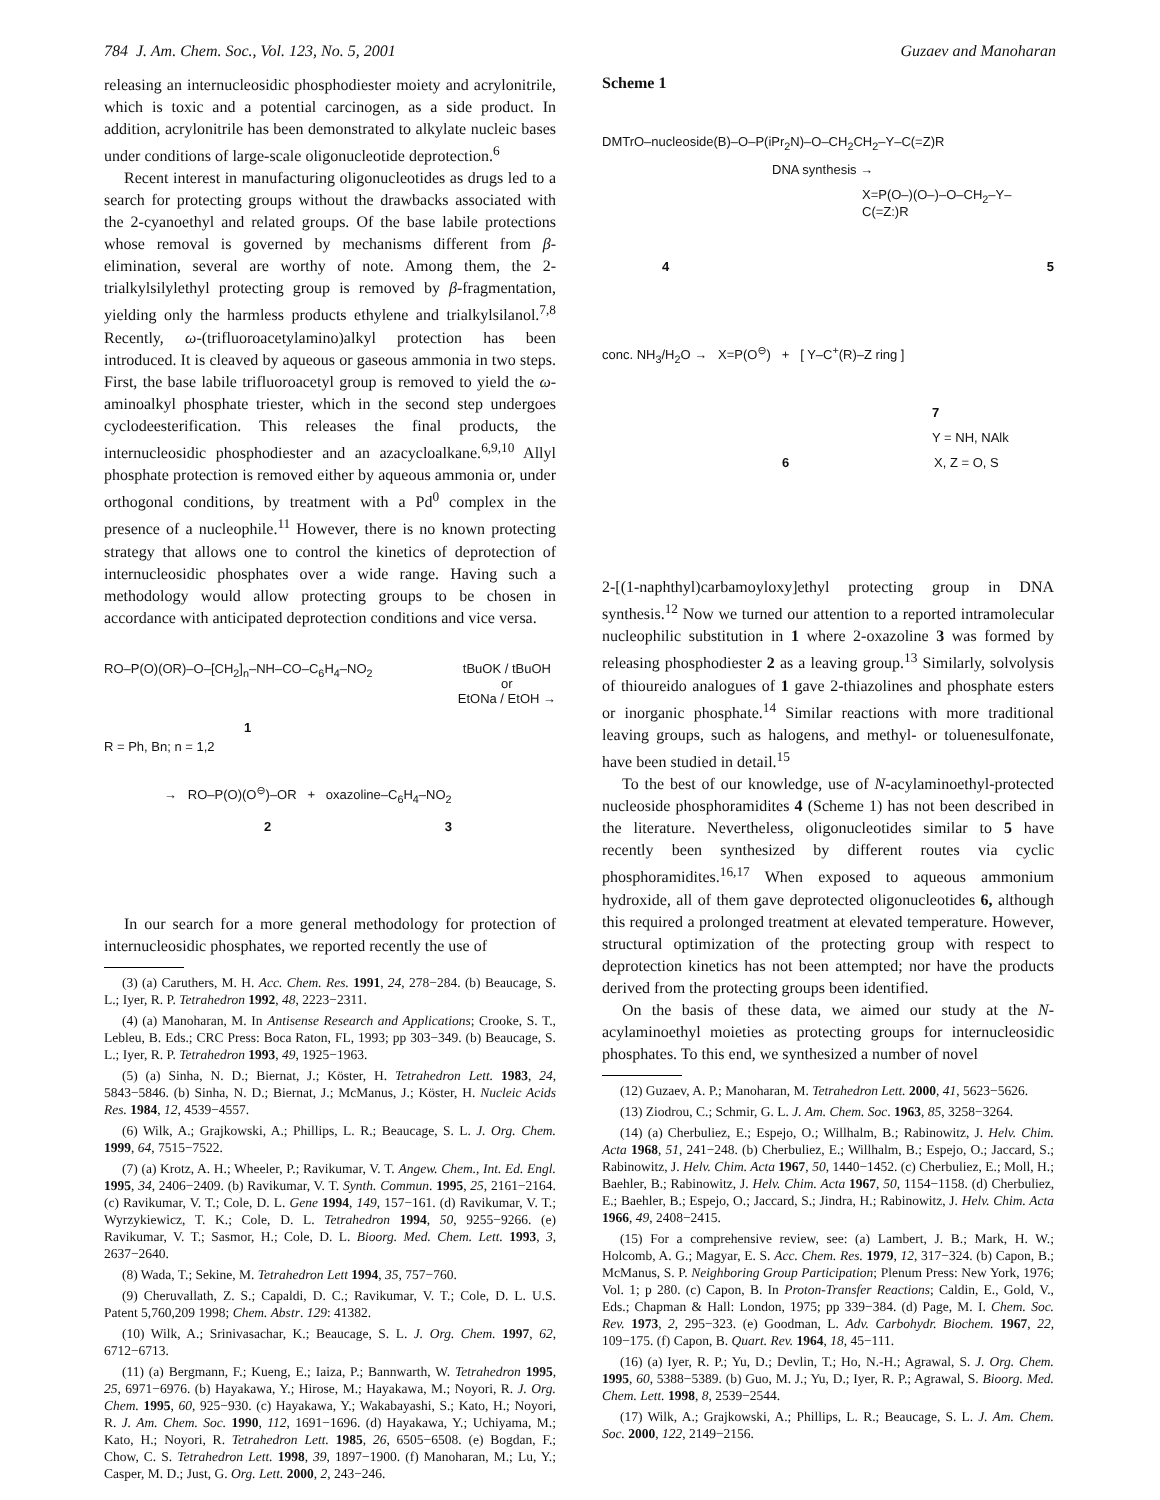784 J. Am. Chem. Soc., Vol. 123, No. 5, 2001 Guzaev and Manoharan
releasing an internucleosidic phosphodiester moiety and acrylonitrile, which is toxic and a potential carcinogen, as a side product. In addition, acrylonitrile has been demonstrated to alkylate nucleic bases under conditions of large-scale oligonucleotide deprotection.<sup>6</sup>
Recent interest in manufacturing oligonucleotides as drugs led to a search for protecting groups without the drawbacks associated with the 2-cyanoethyl and related groups. Of the base labile protections whose removal is governed by mechanisms different from β-elimination, several are worthy of note. Among them, the 2-trialkylsilylethyl protecting group is removed by β-fragmentation, yielding only the harmless products ethylene and trialkylsilanol.<sup>7,8</sup> Recently, ω-(trifluoroacetylamino)alkyl protection has been introduced. It is cleaved by aqueous or gaseous ammonia in two steps. First, the base labile trifluoroacetyl group is removed to yield the ω-aminoalkyl phosphate triester, which in the second step undergoes cyclodeesterification. This releases the final products, the internucleosidic phosphodiester and an azacycloalkane.<sup>6,9,10</sup> Allyl phosphate protection is removed either by aqueous ammonia or, under orthogonal conditions, by treatment with a Pd<sup>0</sup> complex in the presence of a nucleophile.<sup>11</sup> However, there is no known protecting strategy that allows one to control the kinetics of deprotection of internucleosidic phosphates over a wide range. Having such a methodology would allow protecting groups to be chosen in accordance with anticipated deprotection conditions and vice versa.
RO–P(O)(OR)–O–[CH<sub>2</sub>]<sub>n</sub>–NH–CO–C<sub>6</sub>H<sub>4</sub>–NO<sub>2</sub> tBuOK / tBuOH
or
EtONa / EtOH →
1
R = Ph, Bn; n = 1,2
→ RO–P(O)(O<sup>⊖</sup>)–OR + oxazoline–C<sub>6</sub>H<sub>4</sub>–NO<sub>2</sub>
2 3
In our search for a more general methodology for protection of internucleosidic phosphates, we reported recently the use of
(3) (a) Caruthers, M. H. Acc. Chem. Res. 1991, 24, 278−284. (b) Beaucage, S. L.; Iyer, R. P. Tetrahedron 1992, 48, 2223−2311.
(4) (a) Manoharan, M. In Antisense Research and Applications; Crooke, S. T., Lebleu, B. Eds.; CRC Press: Boca Raton, FL, 1993; pp 303−349. (b) Beaucage, S. L.; Iyer, R. P. Tetrahedron 1993, 49, 1925−1963.
(5) (a) Sinha, N. D.; Biernat, J.; Köster, H. Tetrahedron Lett. 1983, 24, 5843−5846. (b) Sinha, N. D.; Biernat, J.; McManus, J.; Köster, H. Nucleic Acids Res. 1984, 12, 4539−4557.
(6) Wilk, A.; Grajkowski, A.; Phillips, L. R.; Beaucage, S. L. J. Org. Chem. 1999, 64, 7515−7522.
(7) (a) Krotz, A. H.; Wheeler, P.; Ravikumar, V. T. Angew. Chem., Int. Ed. Engl. 1995, 34, 2406−2409. (b) Ravikumar, V. T. Synth. Commun. 1995, 25, 2161−2164. (c) Ravikumar, V. T.; Cole, D. L. Gene 1994, 149, 157−161. (d) Ravikumar, V. T.; Wyrzykiewicz, T. K.; Cole, D. L. Tetrahedron 1994, 50, 9255−9266. (e) Ravikumar, V. T.; Sasmor, H.; Cole, D. L. Bioorg. Med. Chem. Lett. 1993, 3, 2637−2640.
(8) Wada, T.; Sekine, M. Tetrahedron Lett 1994, 35, 757−760.
(9) Cheruvallath, Z. S.; Capaldi, D. C.; Ravikumar, V. T.; Cole, D. L. U.S. Patent 5,760,209 1998; Chem. Abstr. 129: 41382.
(10) Wilk, A.; Srinivasachar, K.; Beaucage, S. L. J. Org. Chem. 1997, 62, 6712−6713.
(11) (a) Bergmann, F.; Kueng, E.; Iaiza, P.; Bannwarth, W. Tetrahedron 1995, 25, 6971−6976. (b) Hayakawa, Y.; Hirose, M.; Hayakawa, M.; Noyori, R. J. Org. Chem. 1995, 60, 925−930. (c) Hayakawa, Y.; Wakabayashi, S.; Kato, H.; Noyori, R. J. Am. Chem. Soc. 1990, 112, 1691−1696. (d) Hayakawa, Y.; Uchiyama, M.; Kato, H.; Noyori, R. Tetrahedron Lett. 1985, 26, 6505−6508. (e) Bogdan, F.; Chow, C. S. Tetrahedron Lett. 1998, 39, 1897−1900. (f) Manoharan, M.; Lu, Y.; Casper, M. D.; Just, G. Org. Lett. 2000, 2, 243−246.
Scheme 1
DMTrO–nucleoside(B)–O–P(iPr<sub>2</sub>N)–O–CH<sub>2</sub>CH<sub>2</sub>–Y–C(=Z)R
DNA synthesis →
X=P(O–)(O–)–O–CH<sub>2</sub>–Y–C(=Z:)R
4 5
conc. NH<sub>3</sub>/H<sub>2</sub>O → X=P(O<sup>⊖</sup>) + [ Y–C<sup>+</sup>(R)–Z ring ]
7
Y = NH, NAlk
6 X, Z = O, S
2-[(1-naphthyl)carbamoyloxy]ethyl protecting group in DNA synthesis.<sup>12</sup> Now we turned our attention to a reported intramolecular nucleophilic substitution in 1 where 2-oxazoline 3 was formed by releasing phosphodiester 2 as a leaving group.<sup>13</sup> Similarly, solvolysis of thioureido analogues of 1 gave 2-thiazolines and phosphate esters or inorganic phosphate.<sup>14</sup> Similar reactions with more traditional leaving groups, such as halogens, and methyl- or toluenesulfonate, have been studied in detail.<sup>15</sup>
To the best of our knowledge, use of N-acylaminoethyl-protected nucleoside phosphoramidites 4 (Scheme 1) has not been described in the literature. Nevertheless, oligonucleotides similar to 5 have recently been synthesized by different routes via cyclic phosphoramidites.<sup>16,17</sup> When exposed to aqueous ammonium hydroxide, all of them gave deprotected oligonucleotides 6, although this required a prolonged treatment at elevated temperature. However, structural optimization of the protecting group with respect to deprotection kinetics has not been attempted; nor have the products derived from the protecting groups been identified.
On the basis of these data, we aimed our study at the N-acylaminoethyl moieties as protecting groups for internucleosidic phosphates. To this end, we synthesized a number of novel
(12) Guzaev, A. P.; Manoharan, M. Tetrahedron Lett. 2000, 41, 5623−5626.
(13) Ziodrou, C.; Schmir, G. L. J. Am. Chem. Soc. 1963, 85, 3258−3264.
(14) (a) Cherbuliez, E.; Espejo, O.; Willhalm, B.; Rabinowitz, J. Helv. Chim. Acta 1968, 51, 241−248. (b) Cherbuliez, E.; Willhalm, B.; Espejo, O.; Jaccard, S.; Rabinowitz, J. Helv. Chim. Acta 1967, 50, 1440−1452. (c) Cherbuliez, E.; Moll, H.; Baehler, B.; Rabinowitz, J. Helv. Chim. Acta 1967, 50, 1154−1158. (d) Cherbuliez, E.; Baehler, B.; Espejo, O.; Jaccard, S.; Jindra, H.; Rabinowitz, J. Helv. Chim. Acta 1966, 49, 2408−2415.
(15) For a comprehensive review, see: (a) Lambert, J. B.; Mark, H. W.; Holcomb, A. G.; Magyar, E. S. Acc. Chem. Res. 1979, 12, 317−324. (b) Capon, B.; McManus, S. P. Neighboring Group Participation; Plenum Press: New York, 1976; Vol. 1; p 280. (c) Capon, B. In Proton-Transfer Reactions; Caldin, E., Gold, V., Eds.; Chapman & Hall: London, 1975; pp 339−384. (d) Page, M. I. Chem. Soc. Rev. 1973, 2, 295−323. (e) Goodman, L. Adv. Carbohydr. Biochem. 1967, 22, 109−175. (f) Capon, B. Quart. Rev. 1964, 18, 45−111.
(16) (a) Iyer, R. P.; Yu, D.; Devlin, T.; Ho, N.-H.; Agrawal, S. J. Org. Chem. 1995, 60, 5388−5389. (b) Guo, M. J.; Yu, D.; Iyer, R. P.; Agrawal, S. Bioorg. Med. Chem. Lett. 1998, 8, 2539−2544.
(17) Wilk, A.; Grajkowski, A.; Phillips, L. R.; Beaucage, S. L. J. Am. Chem. Soc. 2000, 122, 2149−2156.